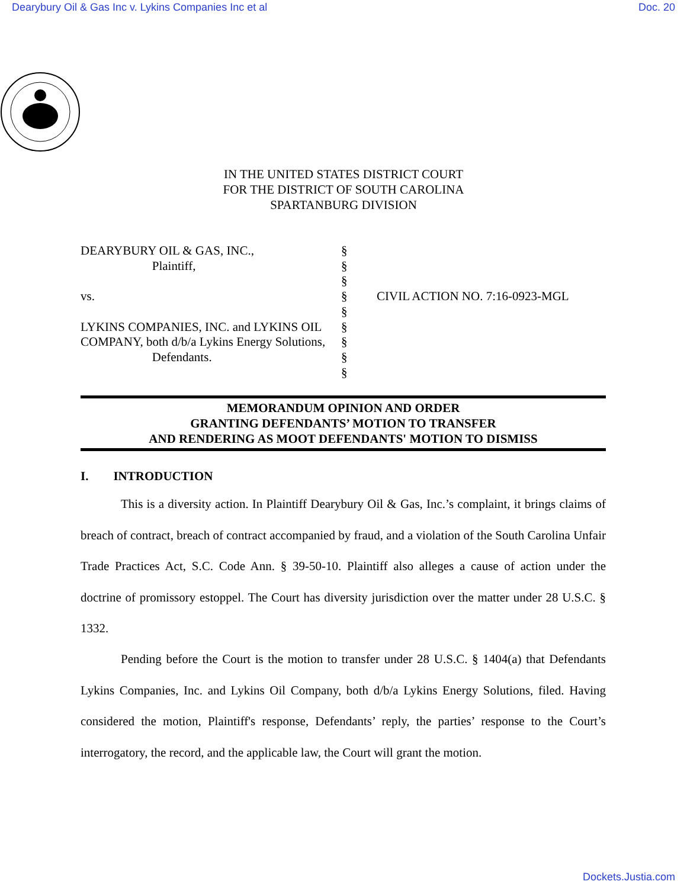Dearybury Oil & Gas Inc v. Lykins Companies Inc et al Doc. 20
IN THE UNITED STATES DISTRICT COURT
FOR THE DISTRICT OF SOUTH CAROLINA
SPARTANBURG DIVISION
DEARYBURY OIL & GAS, INC.,
Plaintiff,
vs.
LYKINS COMPANIES, INC. and LYKINS OIL COMPANY, both d/b/a Lykins Energy Solutions,
Defendants.
§
§
§
§
§
§
§
§
§
CIVIL ACTION NO. 7:16-0923-MGL
MEMORANDUM OPINION AND ORDER
GRANTING DEFENDANTS’ MOTION TO TRANSFER
AND RENDERING AS MOOT DEFENDANTS' MOTION TO DISMISS
I. INTRODUCTION
This is a diversity action. In Plaintiff Dearybury Oil & Gas, Inc.’s complaint, it brings claims of breach of contract, breach of contract accompanied by fraud, and a violation of the South Carolina Unfair Trade Practices Act, S.C. Code Ann. § 39-50-10. Plaintiff also alleges a cause of action under the doctrine of promissory estoppel. The Court has diversity jurisdiction over the matter under 28 U.S.C. § 1332.
Pending before the Court is the motion to transfer under 28 U.S.C. § 1404(a) that Defendants Lykins Companies, Inc. and Lykins Oil Company, both d/b/a Lykins Energy Solutions, filed. Having considered the motion, Plaintiff's response, Defendants’ reply, the parties’ response to the Court’s interrogatory, the record, and the applicable law, the Court will grant the motion.
Dockets.Justia.com